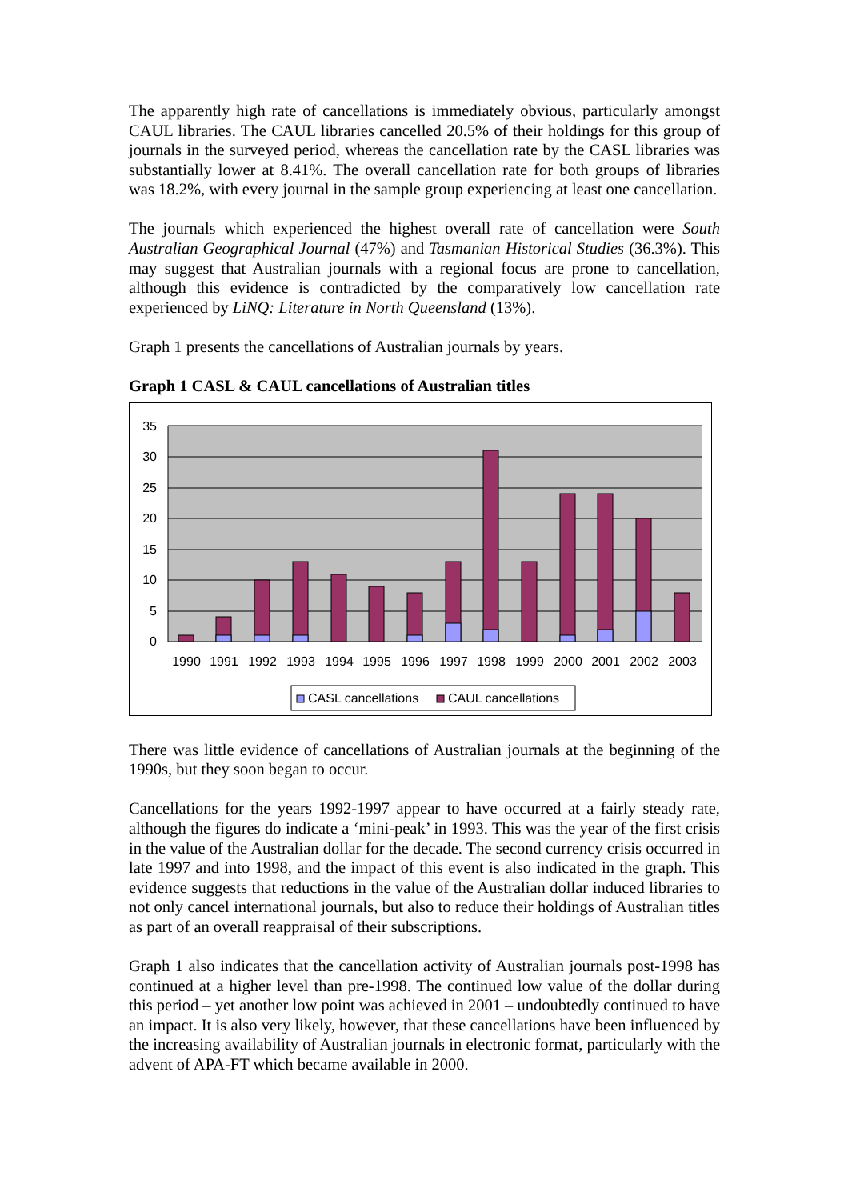The apparently high rate of cancellations is immediately obvious, particularly amongst CAUL libraries. The CAUL libraries cancelled 20.5% of their holdings for this group of journals in the surveyed period, whereas the cancellation rate by the CASL libraries was substantially lower at 8.41%. The overall cancellation rate for both groups of libraries was 18.2%, with every journal in the sample group experiencing at least one cancellation.
The journals which experienced the highest overall rate of cancellation were South Australian Geographical Journal (47%) and Tasmanian Historical Studies (36.3%). This may suggest that Australian journals with a regional focus are prone to cancellation, although this evidence is contradicted by the comparatively low cancellation rate experienced by LiNQ: Literature in North Queensland (13%).
Graph 1 presents the cancellations of Australian journals by years.
Graph 1 CASL & CAUL cancellations of Australian titles
35
30
25
20
15
10
5
0
1990
1991
1992
1993
1994
1995
1996
1997
1998
1999
2000
2001
2002
2003
CASL cancellations
CAUL cancellations
There was little evidence of cancellations of Australian journals at the beginning of the 1990s, but they soon began to occur.
Cancellations for the years 1992-1997 appear to have occurred at a fairly steady rate, although the figures do indicate a ‘mini-peak’ in 1993. This was the year of the first crisis in the value of the Australian dollar for the decade. The second currency crisis occurred in late 1997 and into 1998, and the impact of this event is also indicated in the graph. This evidence suggests that reductions in the value of the Australian dollar induced libraries to not only cancel international journals, but also to reduce their holdings of Australian titles as part of an overall reappraisal of their subscriptions.
Graph 1 also indicates that the cancellation activity of Australian journals post-1998 has continued at a higher level than pre-1998. The continued low value of the dollar during this period – yet another low point was achieved in 2001 – undoubtedly continued to have an impact. It is also very likely, however, that these cancellations have been influenced by the increasing availability of Australian journals in electronic format, particularly with the advent of APA-FT which became available in 2000.